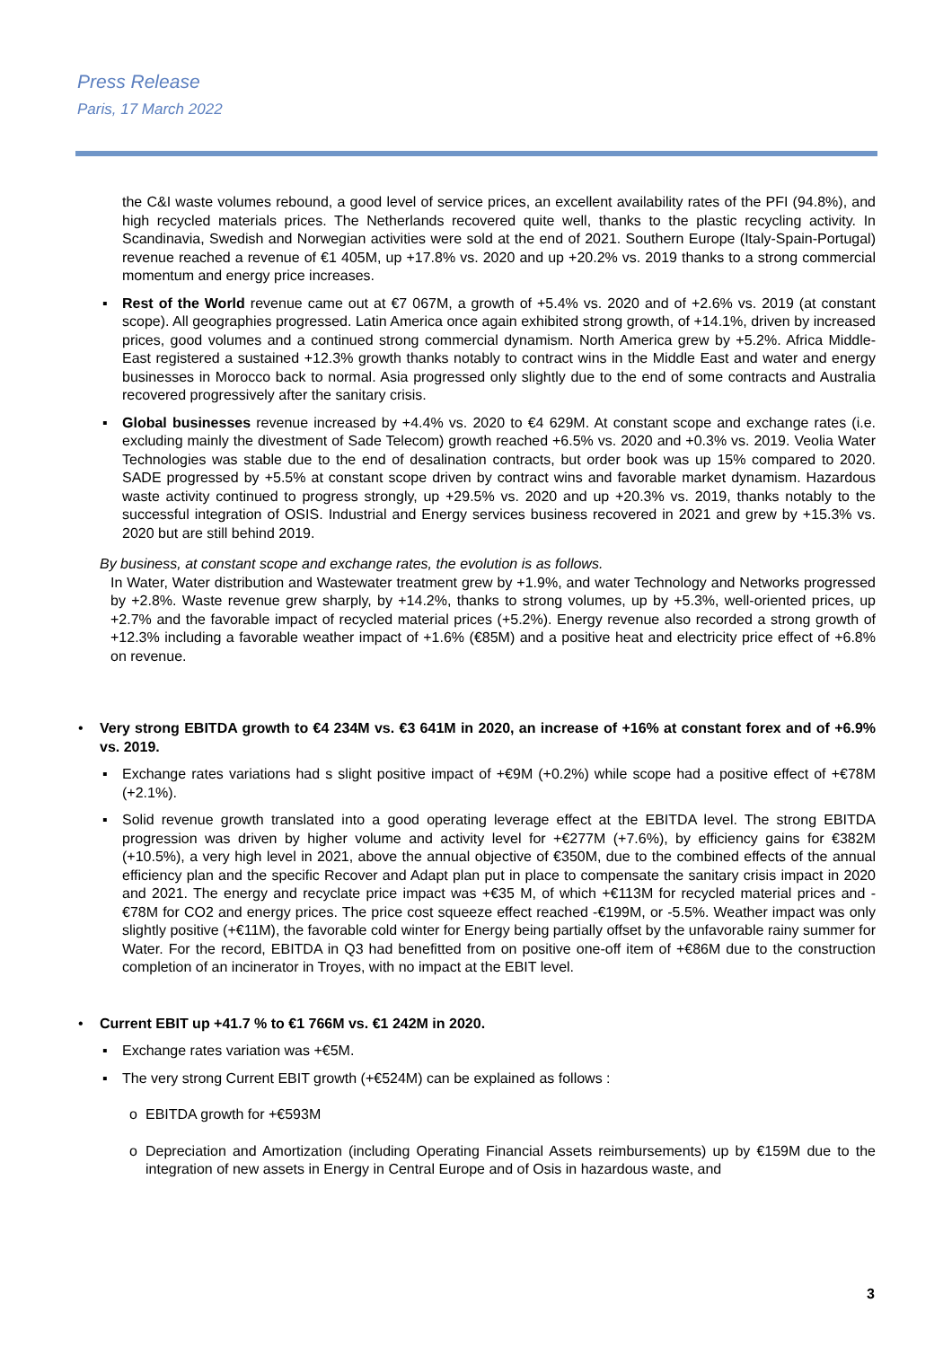Press Release
Paris, 17 March 2022
the C&I waste volumes rebound, a good level of service prices, an excellent availability rates of the PFI (94.8%), and high recycled materials prices. The Netherlands recovered quite well, thanks to the plastic recycling activity. In Scandinavia, Swedish and Norwegian activities were sold at the end of 2021. Southern Europe (Italy-Spain-Portugal) revenue reached a revenue of €1 405M, up +17.8% vs. 2020 and up +20.2% vs. 2019 thanks to a strong commercial momentum and energy price increases.
▪ Rest of the World revenue came out at €7 067M, a growth of +5.4% vs. 2020 and of +2.6% vs. 2019 (at constant scope). All geographies progressed. Latin America once again exhibited strong growth, of +14.1%, driven by increased prices, good volumes and a continued strong commercial dynamism. North America grew by +5.2%. Africa Middle-East registered a sustained +12.3% growth thanks notably to contract wins in the Middle East and water and energy businesses in Morocco back to normal. Asia progressed only slightly due to the end of some contracts and Australia recovered progressively after the sanitary crisis.
▪ Global businesses revenue increased by +4.4% vs. 2020 to €4 629M. At constant scope and exchange rates (i.e. excluding mainly the divestment of Sade Telecom) growth reached +6.5% vs. 2020 and +0.3% vs. 2019. Veolia Water Technologies was stable due to the end of desalination contracts, but order book was up 15% compared to 2020. SADE progressed by +5.5% at constant scope driven by contract wins and favorable market dynamism. Hazardous waste activity continued to progress strongly, up +29.5% vs. 2020 and up +20.3% vs. 2019, thanks notably to the successful integration of OSIS. Industrial and Energy services business recovered in 2021 and grew by +15.3% vs. 2020 but are still behind 2019.
By business, at constant scope and exchange rates, the evolution is as follows.
In Water, Water distribution and Wastewater treatment grew by +1.9%, and water Technology and Networks progressed by +2.8%. Waste revenue grew sharply, by +14.2%, thanks to strong volumes, up by +5.3%, well-oriented prices, up +2.7% and the favorable impact of recycled material prices (+5.2%). Energy revenue also recorded a strong growth of +12.3% including a favorable weather impact of +1.6% (€85M) and a positive heat and electricity price effect of +6.8% on revenue.
• Very strong EBITDA growth to €4 234M vs. €3 641M in 2020, an increase of +16% at constant forex and of +6.9% vs. 2019.
▪ Exchange rates variations had s slight positive impact of +€9M (+0.2%) while scope had a positive effect of +€78M (+2.1%).
▪ Solid revenue growth translated into a good operating leverage effect at the EBITDA level. The strong EBITDA progression was driven by higher volume and activity level for +€277M (+7.6%), by efficiency gains for €382M (+10.5%), a very high level in 2021, above the annual objective of €350M, due to the combined effects of the annual efficiency plan and the specific Recover and Adapt plan put in place to compensate the sanitary crisis impact in 2020 and 2021. The energy and recyclate price impact was +€35 M, of which +€113M for recycled material prices and -€78M for CO2 and energy prices. The price cost squeeze effect reached -€199M, or -5.5%. Weather impact was only slightly positive (+€11M), the favorable cold winter for Energy being partially offset by the unfavorable rainy summer for Water. For the record, EBITDA in Q3 had benefitted from on positive one-off item of +€86M due to the construction completion of an incinerator in Troyes, with no impact at the EBIT level.
• Current EBIT up +41.7 % to €1 766M vs. €1 242M in 2020.
▪ Exchange rates variation was +€5M.
▪ The very strong Current EBIT growth (+€524M) can be explained as follows :
o EBITDA growth for +€593M
o Depreciation and Amortization (including Operating Financial Assets reimbursements) up by €159M due to the integration of new assets in Energy in Central Europe and of Osis in hazardous waste, and
3